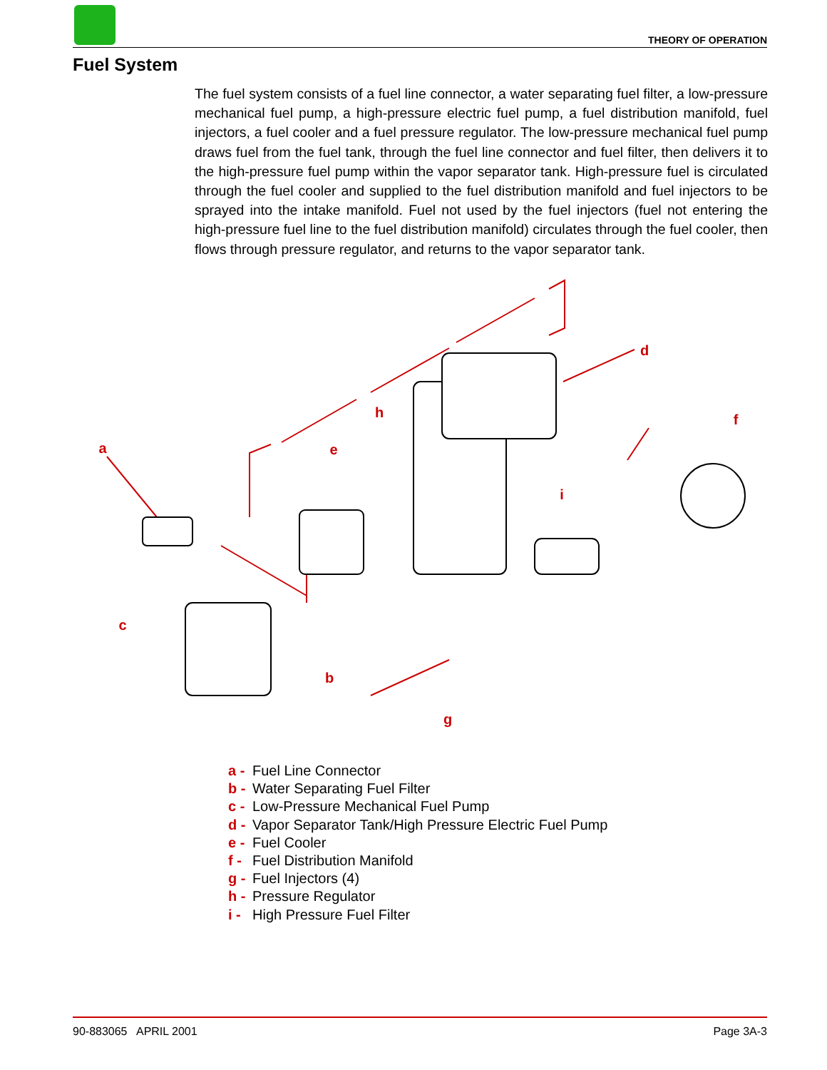THEORY OF OPERATION
Fuel System
The fuel system consists of a fuel line connector, a water separating fuel filter, a low-pressure mechanical fuel pump, a high-pressure electric fuel pump, a fuel distribution manifold, fuel injectors, a fuel cooler and a fuel pressure regulator. The low-pressure mechanical fuel pump draws fuel from the fuel tank, through the fuel line connector and fuel filter, then delivers it to the high-pressure fuel pump within the vapor separator tank. High-pressure fuel is circulated through the fuel cooler and supplied to the fuel distribution manifold and fuel injectors to be sprayed into the intake manifold. Fuel not used by the fuel injectors (fuel not entering the high-pressure fuel line to the fuel distribution manifold) circulates through the fuel cooler, then flows through pressure regulator, and returns to the vapor separator tank.
a
b
c
d
e
f
g
h
i
a - Fuel Line Connector
b - Water Separating Fuel Filter
c - Low-Pressure Mechanical Fuel Pump
d - Vapor Separator Tank/High Pressure Electric Fuel Pump
e - Fuel Cooler
f - Fuel Distribution Manifold
g - Fuel Injectors (4)
h - Pressure Regulator
i - High Pressure Fuel Filter
90-883065 APRIL 2001 Page 3A-3